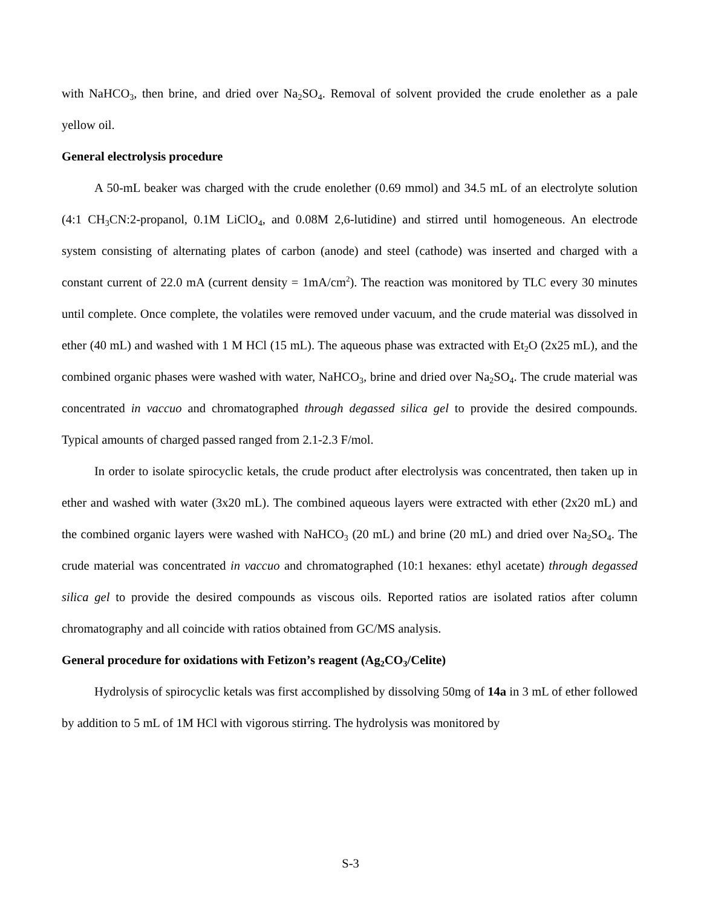with NaHCO<sub>3</sub>, then brine, and dried over Na<sub>2</sub>SO<sub>4</sub>. Removal of solvent provided the crude enolether as a pale yellow oil.
General electrolysis procedure
A 50-mL beaker was charged with the crude enolether (0.69 mmol) and 34.5 mL of an electrolyte solution (4:1 CH<sub>3</sub>CN:2-propanol, 0.1M LiClO<sub>4</sub>, and 0.08M 2,6-lutidine) and stirred until homogeneous. An electrode system consisting of alternating plates of carbon (anode) and steel (cathode) was inserted and charged with a constant current of 22.0 mA (current density = 1mA/cm<sup>2</sup>). The reaction was monitored by TLC every 30 minutes until complete. Once complete, the volatiles were removed under vacuum, and the crude material was dissolved in ether (40 mL) and washed with 1 M HCl (15 mL). The aqueous phase was extracted with Et<sub>2</sub>O (2x25 mL), and the combined organic phases were washed with water, NaHCO<sub>3</sub>, brine and dried over Na<sub>2</sub>SO<sub>4</sub>. The crude material was concentrated in vaccuo and chromatographed through degassed silica gel to provide the desired compounds. Typical amounts of charged passed ranged from 2.1-2.3 F/mol.
In order to isolate spirocyclic ketals, the crude product after electrolysis was concentrated, then taken up in ether and washed with water (3x20 mL). The combined aqueous layers were extracted with ether (2x20 mL) and the combined organic layers were washed with NaHCO<sub>3</sub> (20 mL) and brine (20 mL) and dried over Na<sub>2</sub>SO<sub>4</sub>. The crude material was concentrated in vaccuo and chromatographed (10:1 hexanes: ethyl acetate) through degassed silica gel to provide the desired compounds as viscous oils. Reported ratios are isolated ratios after column chromatography and all coincide with ratios obtained from GC/MS analysis.
General procedure for oxidations with Fetizon’s reagent (Ag<sub>2</sub>CO<sub>3</sub>/Celite)
Hydrolysis of spirocyclic ketals was first accomplished by dissolving 50mg of 14a in 3 mL of ether followed by addition to 5 mL of 1M HCl with vigorous stirring. The hydrolysis was monitored by
S-3